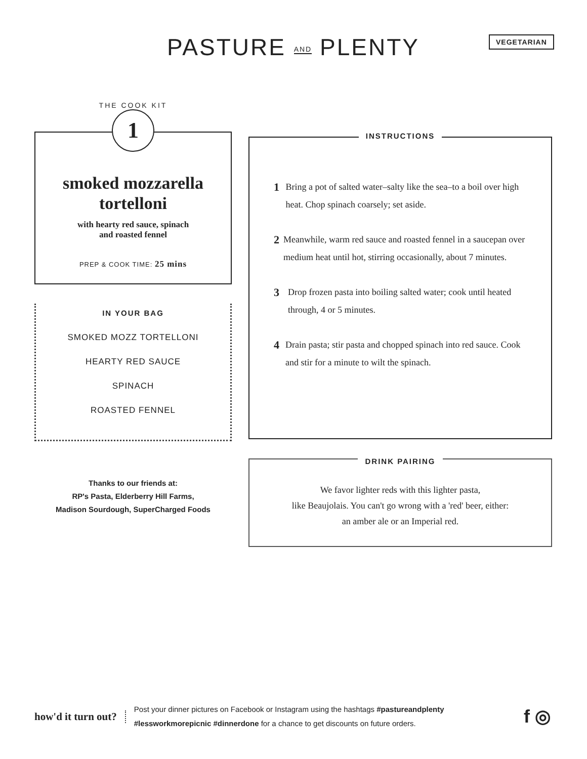PASTURE AND PLENTY VEGETARIAN
THE COOK KIT
1
smoked mozzarella tortelloni
with hearty red sauce, spinach
and roasted fennel
PREP & COOK TIME: 25 mins
IN YOUR BAG
SMOKED MOZZ TORTELLONI
HEARTY RED SAUCE
SPINACH
ROASTED FENNEL
Thanks to our friends at:
RP's Pasta, Elderberry Hill Farms,
Madison Sourdough, SuperCharged Foods
INSTRUCTIONS
1
Bring a pot of salted water–salty like the sea–to a boil over high heat. Chop spinach coarsely; set aside.
2
Meanwhile, warm red sauce and roasted fennel in a saucepan over medium heat until hot, stirring occasionally, about 7 minutes.
3
Drop frozen pasta into boiling salted water; cook until heated through, 4 or 5 minutes.
4
Drain pasta; stir pasta and chopped spinach into red sauce. Cook and stir for a minute to wilt the spinach.
DRINK PAIRING
We favor lighter reds with this lighter pasta,
like Beaujolais. You can't go wrong with a 'red' beer, either:
an amber ale or an Imperial red.
how'd it turn out?
Post your dinner pictures on Facebook or Instagram using the hashtags #pastureandplenty
#lessworkmorepicnic #dinnerdone for a chance to get discounts on future orders.
f ◎